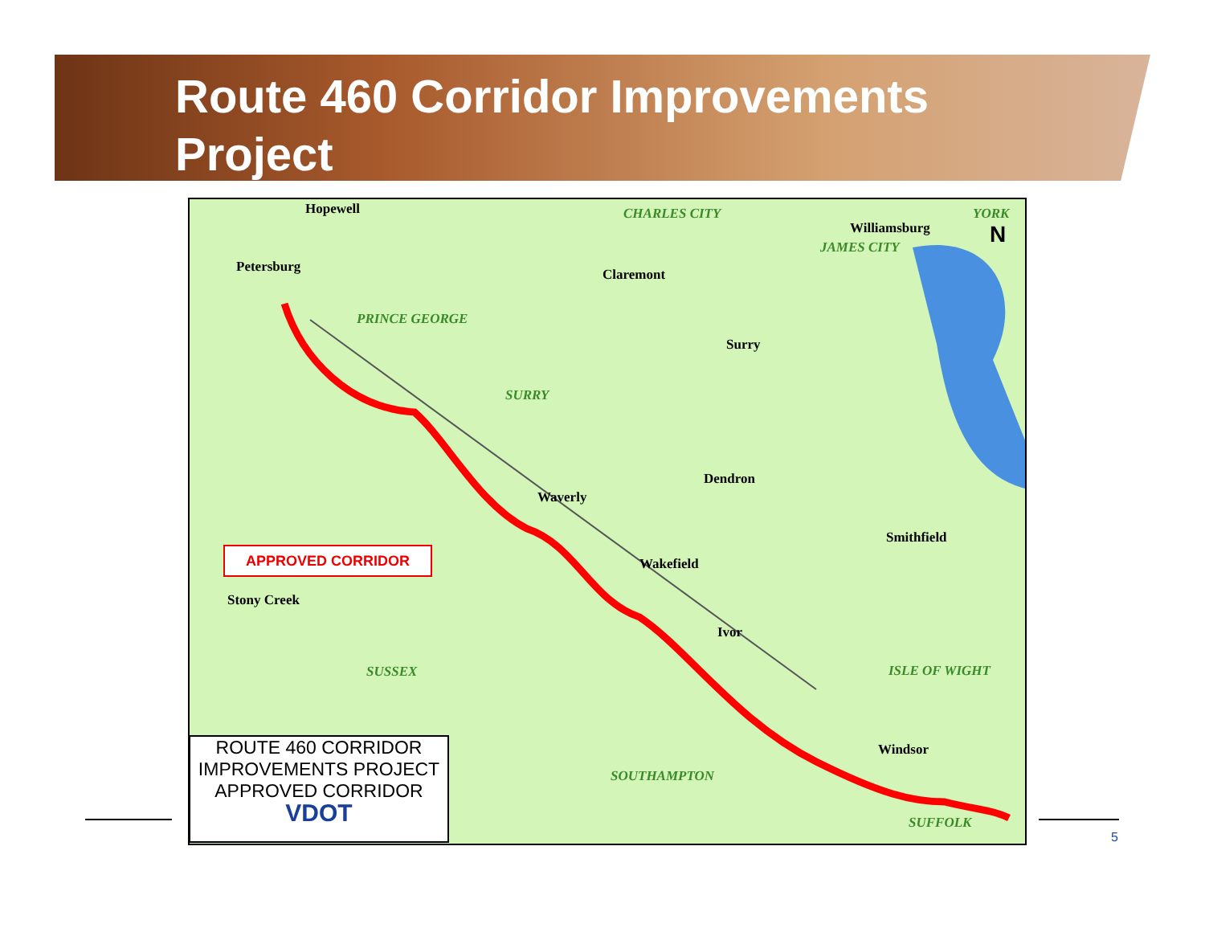Route 460 Corridor Improvements Project
Hopewell CHARLES CITY
Williamsburg
YORK
JAMES CITY
Petersburg Claremont
PRINCE GEORGE
Surry
SURRY
Dendron
Waverly
Smithfield
Wakefield
Stony Creek
Ivor
SUSSEX ISLE OF WIGHT
Windsor
SOUTHAMPTON
SUFFOLK
N
APPROVED CORRIDOR
ROUTE 460 CORRIDOR
IMPROVEMENTS PROJECT
APPROVED CORRIDOR
VDOT
5